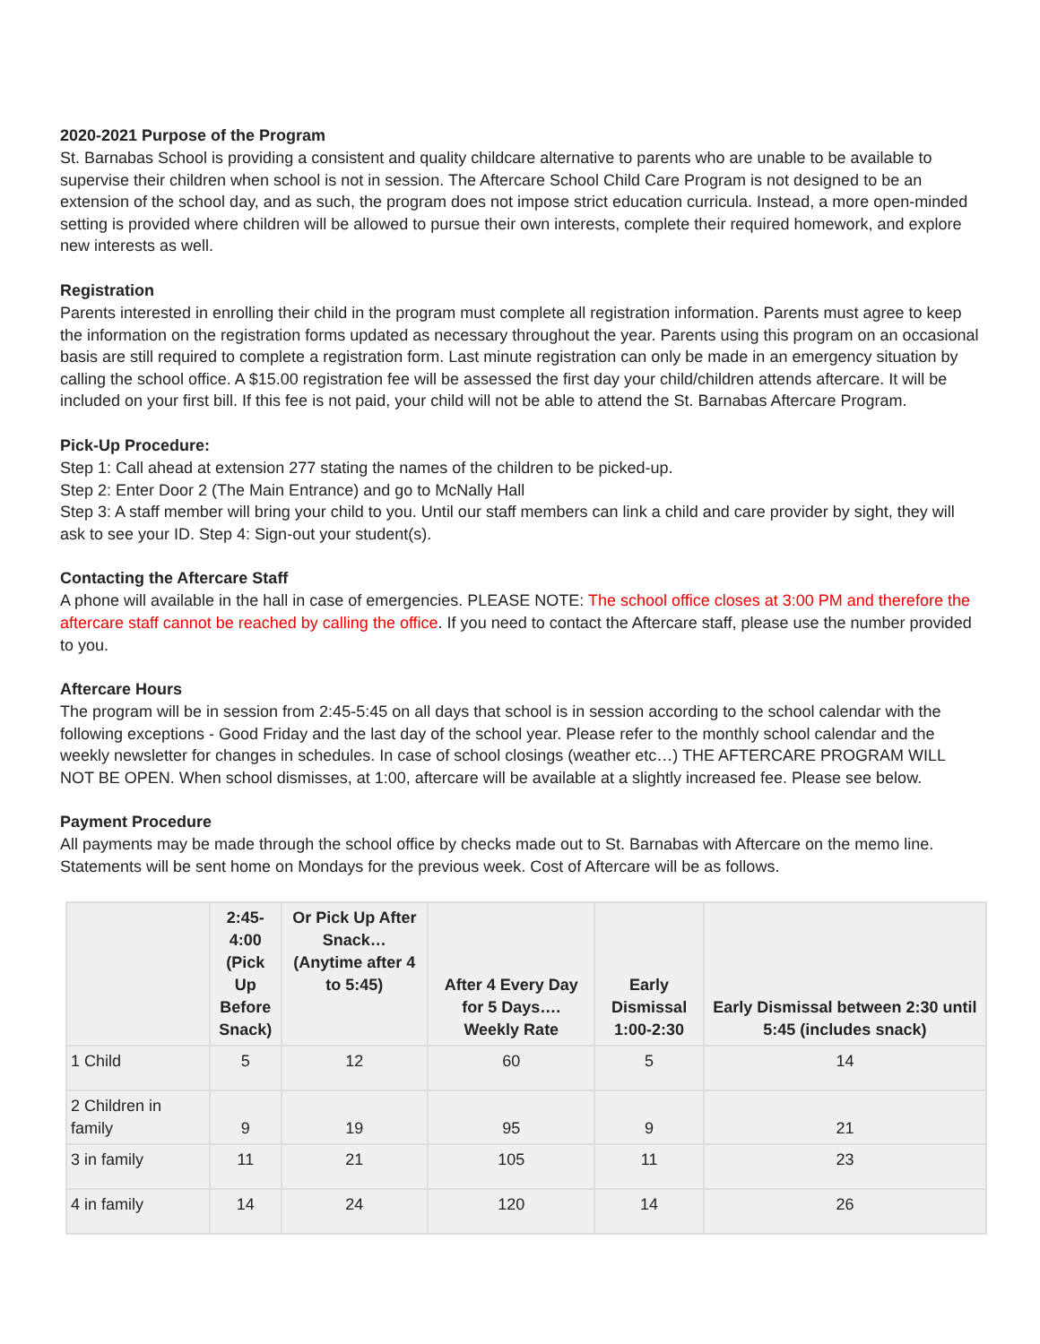2020-2021 Purpose of the Program
St. Barnabas School is providing a consistent and quality childcare alternative to parents who are unable to be available to supervise their children when school is not in session. The Aftercare School Child Care Program is not designed to be an extension of the school day, and as such, the program does not impose strict education curricula. Instead, a more open-minded setting is provided where children will be allowed to pursue their own interests, complete their required homework, and explore new interests as well.
Registration
Parents interested in enrolling their child in the program must complete all registration information. Parents must agree to keep the information on the registration forms updated as necessary throughout the year. Parents using this program on an occasional basis are still required to complete a registration form. Last minute registration can only be made in an emergency situation by calling the school office. A $15.00 registration fee will be assessed the first day your child/children attends aftercare. It will be included on your first bill. If this fee is not paid, your child will not be able to attend the St. Barnabas Aftercare Program.
Pick-Up Procedure:
Step 1: Call ahead at extension 277 stating the names of the children to be picked-up.
Step 2: Enter Door 2 (The Main Entrance) and go to McNally Hall
Step 3: A staff member will bring your child to you. Until our staff members can link a child and care provider by sight, they will ask to see your ID. Step 4: Sign-out your student(s).
Contacting the Aftercare Staff
A phone will available in the hall in case of emergencies. PLEASE NOTE: The school office closes at 3:00 PM and therefore the aftercare staff cannot be reached by calling the office. If you need to contact the Aftercare staff, please use the number provided to you.
Aftercare Hours
The program will be in session from 2:45-5:45 on all days that school is in session according to the school calendar with the following exceptions - Good Friday and the last day of the school year. Please refer to the monthly school calendar and the weekly newsletter for changes in schedules. In case of school closings (weather etc…) THE AFTERCARE PROGRAM WILL NOT BE OPEN. When school dismisses, at 1:00, aftercare will be available at a slightly increased fee. Please see below.
Payment Procedure
All payments may be made through the school office by checks made out to St. Barnabas with Aftercare on the memo line. Statements will be sent home on Mondays for the previous week. Cost of Aftercare will be as follows.
| | 2:45-4:00 (Pick Up Before Snack) | Or Pick Up After Snack… (Anytime after 4 to 5:45) | After 4 Every Day for 5 Days…. Weekly Rate | Early Dismissal 1:00-2:30 | Early Dismissal between 2:30 until 5:45 (includes snack) |
| --- | --- | --- | --- | --- | --- |
| 1 Child | 5 | 12 | 60 | 5 | 14 |
| 2 Children in family | 9 | 19 | 95 | 9 | 21 |
| 3 in family | 11 | 21 | 105 | 11 | 23 |
| 4 in family | 14 | 24 | 120 | 14 | 26 |